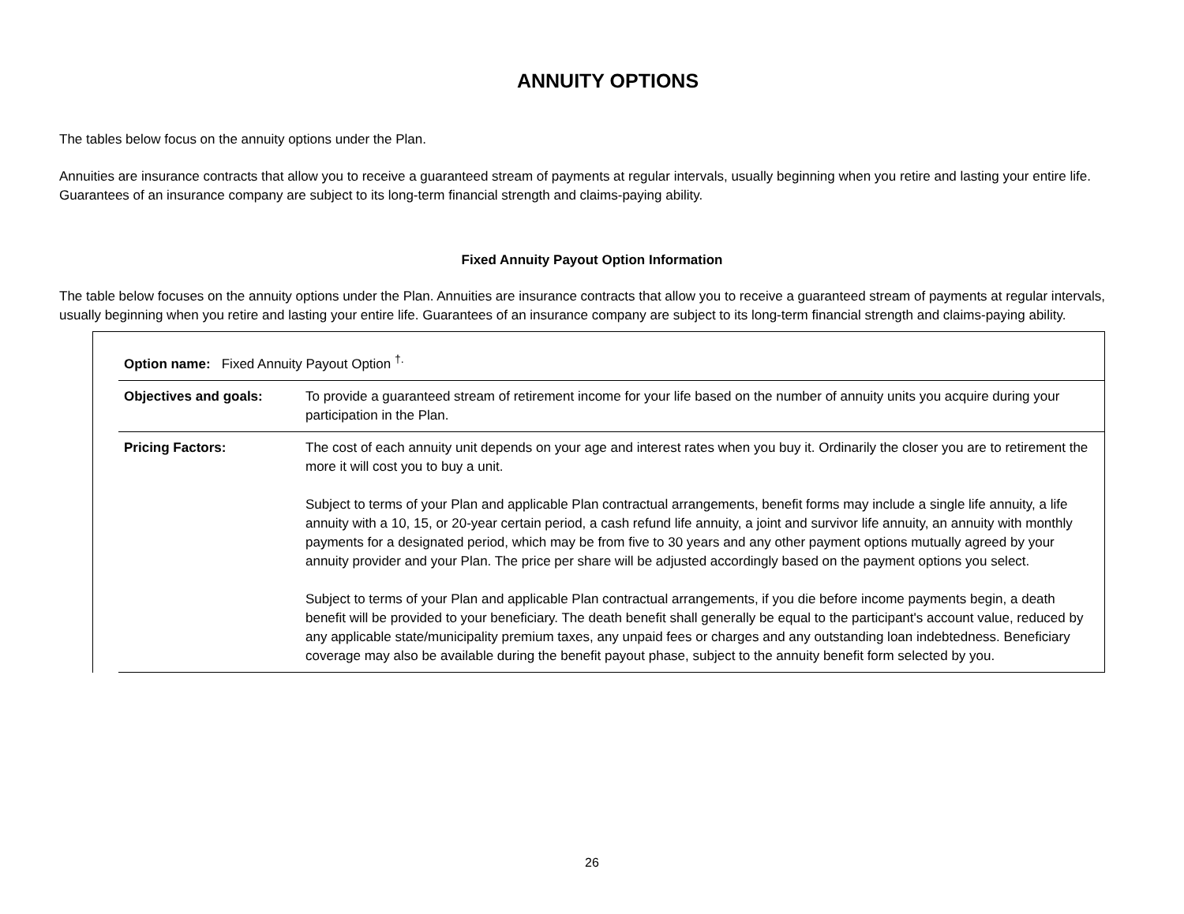ANNUITY OPTIONS
The tables below focus on the annuity options under the Plan.
Annuities are insurance contracts that allow you to receive a guaranteed stream of payments at regular intervals, usually beginning when you retire and lasting your entire life. Guarantees of an insurance company are subject to its long-term financial strength and claims-paying ability.
Fixed Annuity Payout Option Information
The table below focuses on the annuity options under the Plan. Annuities are insurance contracts that allow you to receive a guaranteed stream of payments at regular intervals, usually beginning when you retire and lasting your entire life. Guarantees of an insurance company are subject to its long-term financial strength and claims-paying ability.
| Option name: Fixed Annuity Payout Option <sup>†.</sup> | |
| Objectives and goals: | To provide a guaranteed stream of retirement income for your life based on the number of annuity units you acquire during your participation in the Plan. |
| Pricing Factors: | The cost of each annuity unit depends on your age and interest rates when you buy it. Ordinarily the closer you are to retirement the more it will cost you to buy a unit. Subject to terms of your Plan and applicable Plan contractual arrangements, benefit forms may include a single life annuity, a life annuity with a 10, 15, or 20-year certain period, a cash refund life annuity, a joint and survivor life annuity, an annuity with monthly payments for a designated period, which may be from five to 30 years and any other payment options mutually agreed by your annuity provider and your Plan. The price per share will be adjusted accordingly based on the payment options you select. Subject to terms of your Plan and applicable Plan contractual arrangements, if you die before income payments begin, a death benefit will be provided to your beneficiary. The death benefit shall generally be equal to the participant's account value, reduced by any applicable state/municipality premium taxes, any unpaid fees or charges and any outstanding loan indebtedness. Beneficiary coverage may also be available during the benefit payout phase, subject to the annuity benefit form selected by you. |
26